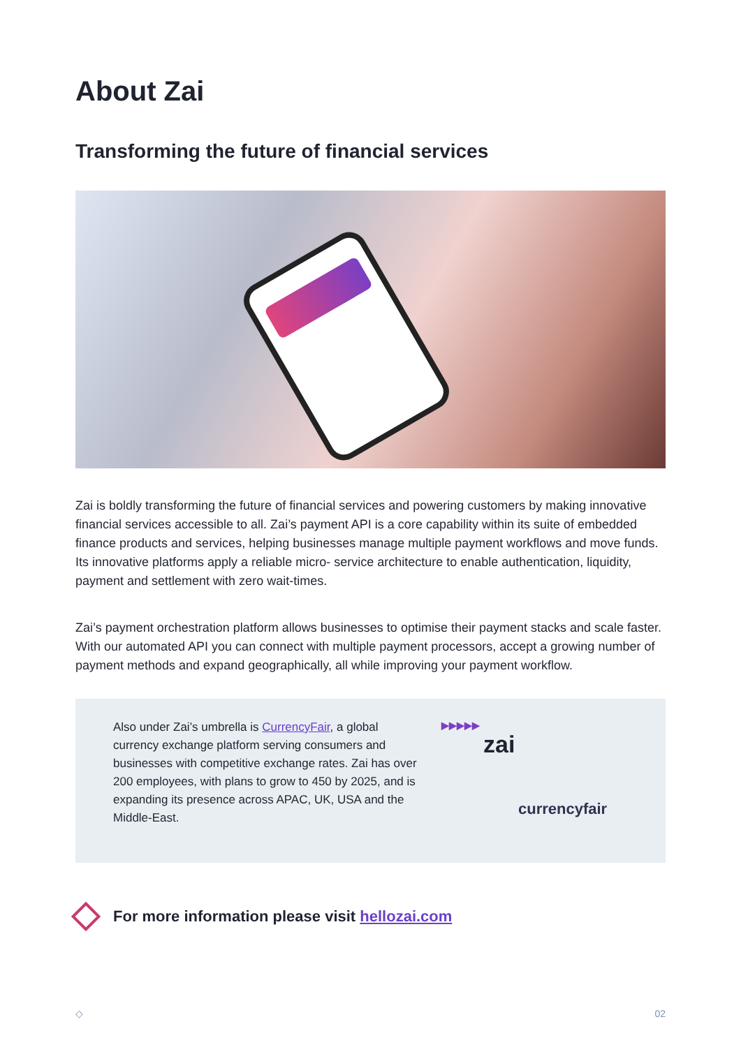About Zai
Transforming the future of financial services
Zai is boldly transforming the future of financial services and powering customers by making innovative financial services accessible to all. Zai’s payment API is a core capability within its suite of embedded finance products and services, helping businesses manage multiple payment workflows and move funds. Its innovative platforms apply a reliable micro- service architecture to enable authentication, liquidity, payment and settlement with zero wait-times.
Zai’s payment orchestration platform allows businesses to optimise their payment stacks and scale faster. With our automated API you can connect with multiple payment processors, accept a growing number of payment methods and expand geographically, all while improving your payment workflow.
Also under Zai’s umbrella is CurrencyFair, a global currency exchange platform serving consumers and businesses with competitive exchange rates. Zai has over 200 employees, with plans to grow to 450 by 2025, and is expanding its presence across APAC, UK, USA and the Middle-East.
▶▶▶▶▶
zai
currencyfair
For more information please visit hellozai.com
◇ 02